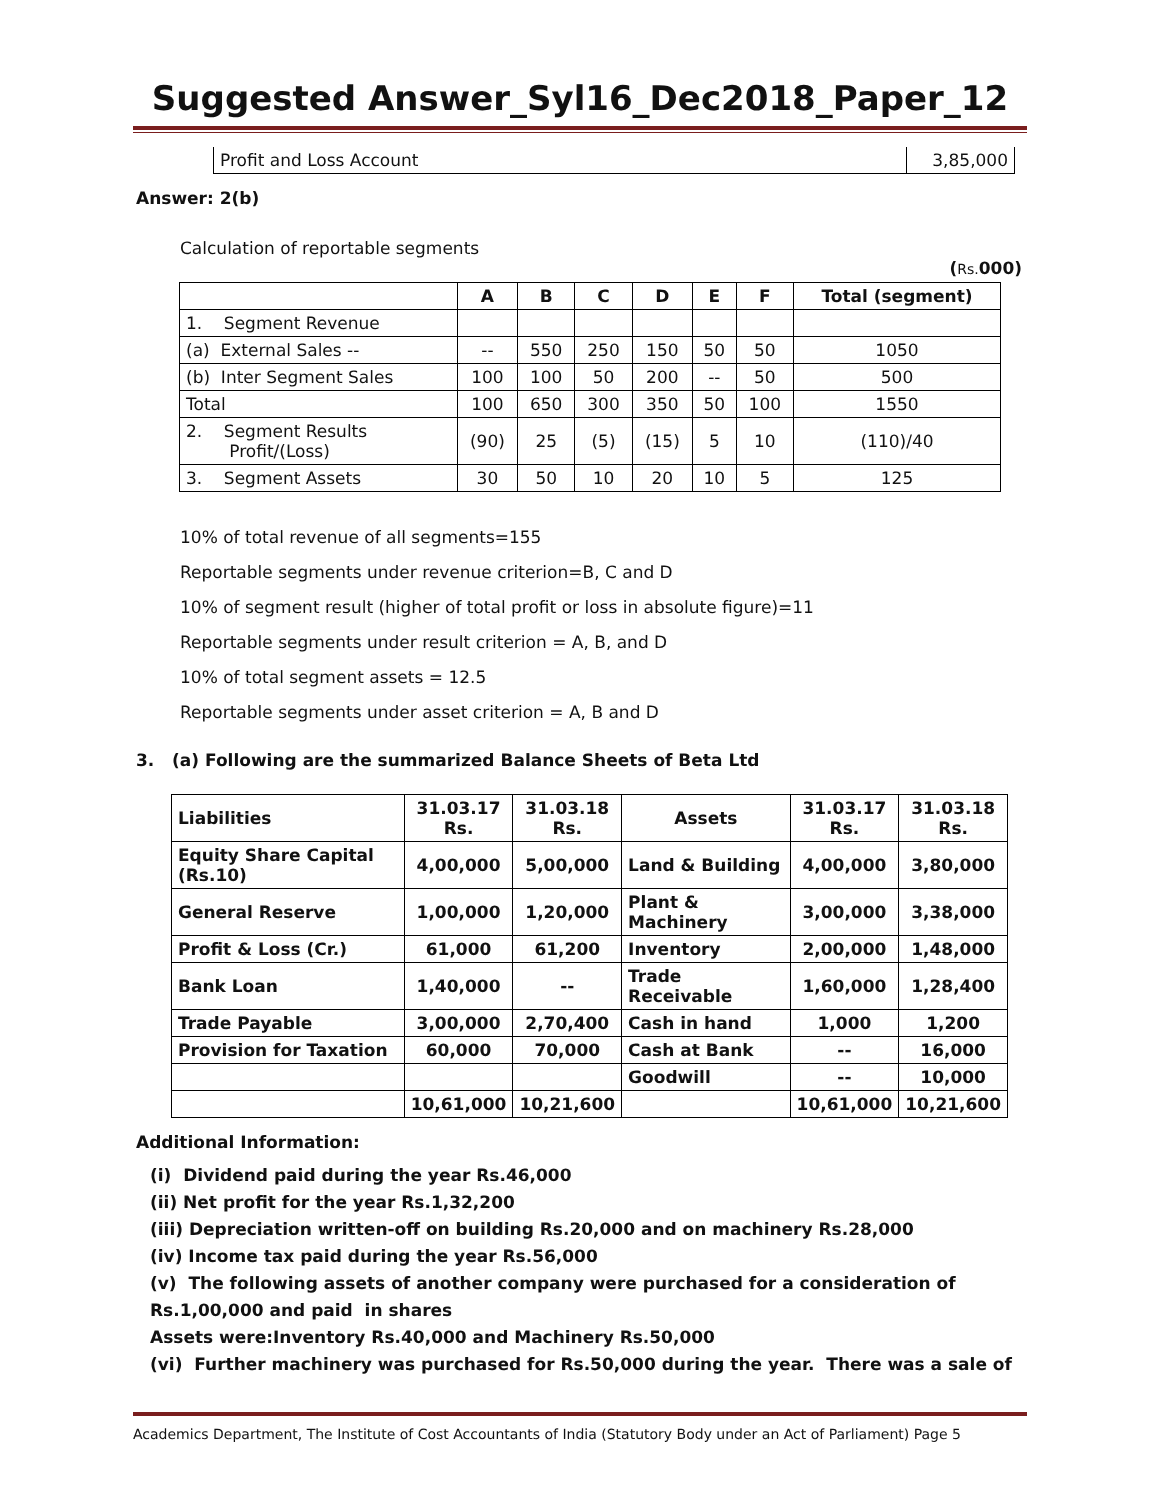Suggested Answer_Syl16_Dec2018_Paper_12
| Profit and Loss Account | 3,85,000 |
Answer: 2(b)
Calculation of reportable segments
(Rs. 000)
| | A | B | C | D | E | F | Total (segment) |
| --- | --- | --- | --- | --- | --- | --- | --- |
| 1. Segment Revenue | | | | | | | |
| (a) External Sales -- | -- | 550 | 250 | 150 | 50 | 50 | 1050 |
| (b) Inter Segment Sales | 100 | 100 | 50 | 200 | -- | 50 | 500 |
| Total | 100 | 650 | 300 | 350 | 50 | 100 | 1550 |
| 2. Segment Results Profit/(Loss) | (90) | 25 | (5) | (15) | 5 | 10 | (110)/40 |
| 3. Segment Assets | 30 | 50 | 10 | 20 | 10 | 5 | 125 |
10% of total revenue of all segments=155
Reportable segments under revenue criterion=B, C and D
10% of segment result (higher of total profit or loss in absolute figure)=11
Reportable segments under result criterion = A, B, and D
10% of total segment assets = 12.5
Reportable segments under asset criterion = A, B and D
3. (a) Following are the summarized Balance Sheets of Beta Ltd
| Liabilities | 31.03.17 Rs. | 31.03.18 Rs. | Assets | 31.03.17 Rs. | 31.03.18 Rs. |
| --- | --- | --- | --- | --- | --- |
| Equity Share Capital (Rs.10) | 4,00,000 | 5,00,000 | Land & Building | 4,00,000 | 3,80,000 |
| General Reserve | 1,00,000 | 1,20,000 | Plant & Machinery | 3,00,000 | 3,38,000 |
| Profit & Loss (Cr.) | 61,000 | 61,200 | Inventory | 2,00,000 | 1,48,000 |
| Bank Loan | 1,40,000 | -- | Trade Receivable | 1,60,000 | 1,28,400 |
| Trade Payable | 3,00,000 | 2,70,400 | Cash in hand | 1,000 | 1,200 |
| Provision for Taxation | 60,000 | 70,000 | Cash at Bank | -- | 16,000 |
| | | | Goodwill | -- | 10,000 |
| | 10,61,000 | 10,21,600 | | 10,61,000 | 10,21,600 |
Additional Information:
(i) Dividend paid during the year Rs.46,000
(ii) Net profit for the year Rs.1,32,200
(iii) Depreciation written-off on building Rs.20,000 and on machinery Rs.28,000
(iv) Income tax paid during the year Rs.56,000
(v) The following assets of another company were purchased for a consideration of
Rs.1,00,000 and paid in shares
Assets were:Inventory Rs.40,000 and Machinery Rs.50,000
(vi) Further machinery was purchased for Rs.50,000 during the year. There was a sale of
Academics Department, The Institute of Cost Accountants of India (Statutory Body under an Act of Parliament) Page 5